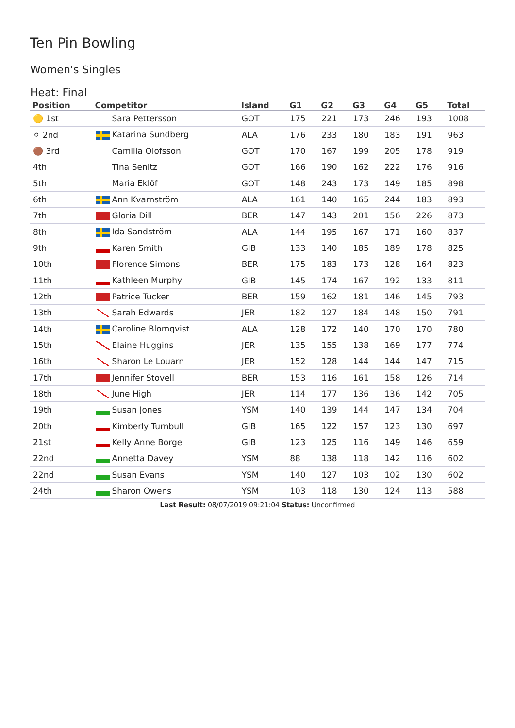Ten Pin Bowling
Women's Singles
Heat: Final
| Position | Competitor | Island | G1 | G2 | G3 | G4 | G5 | Total |
| --- | --- | --- | --- | --- | --- | --- | --- | --- |
| 🟡 1st | Sara Pettersson | GOT | 175 | 221 | 173 | 246 | 193 | 1008 |
| ⚪ 2nd | Katarina Sundberg | ALA | 176 | 233 | 180 | 183 | 191 | 963 |
| 🟤 3rd | Camilla Olofsson | GOT | 170 | 167 | 199 | 205 | 178 | 919 |
| 4th | Tina Senitz | GOT | 166 | 190 | 162 | 222 | 176 | 916 |
| 5th | Maria Eklöf | GOT | 148 | 243 | 173 | 149 | 185 | 898 |
| 6th | Ann Kvarnström | ALA | 161 | 140 | 165 | 244 | 183 | 893 |
| 7th | Gloria Dill | BER | 147 | 143 | 201 | 156 | 226 | 873 |
| 8th | Ida Sandström | ALA | 144 | 195 | 167 | 171 | 160 | 837 |
| 9th | Karen Smith | GIB | 133 | 140 | 185 | 189 | 178 | 825 |
| 10th | Florence Simons | BER | 175 | 183 | 173 | 128 | 164 | 823 |
| 11th | Kathleen Murphy | GIB | 145 | 174 | 167 | 192 | 133 | 811 |
| 12th | Patrice Tucker | BER | 159 | 162 | 181 | 146 | 145 | 793 |
| 13th | Sarah Edwards | JER | 182 | 127 | 184 | 148 | 150 | 791 |
| 14th | Caroline Blomqvist | ALA | 128 | 172 | 140 | 170 | 170 | 780 |
| 15th | Elaine Huggins | JER | 135 | 155 | 138 | 169 | 177 | 774 |
| 16th | Sharon Le Louarn | JER | 152 | 128 | 144 | 144 | 147 | 715 |
| 17th | Jennifer Stovell | BER | 153 | 116 | 161 | 158 | 126 | 714 |
| 18th | June High | JER | 114 | 177 | 136 | 136 | 142 | 705 |
| 19th | Susan Jones | YSM | 140 | 139 | 144 | 147 | 134 | 704 |
| 20th | Kimberly Turnbull | GIB | 165 | 122 | 157 | 123 | 130 | 697 |
| 21st | Kelly Anne Borge | GIB | 123 | 125 | 116 | 149 | 146 | 659 |
| 22nd | Annetta Davey | YSM | 88 | 138 | 118 | 142 | 116 | 602 |
| 22nd | Susan Evans | YSM | 140 | 127 | 103 | 102 | 130 | 602 |
| 24th | Sharon Owens | YSM | 103 | 118 | 130 | 124 | 113 | 588 |
Last Result: 08/07/2019 09:21:04 Status: Unconfirmed